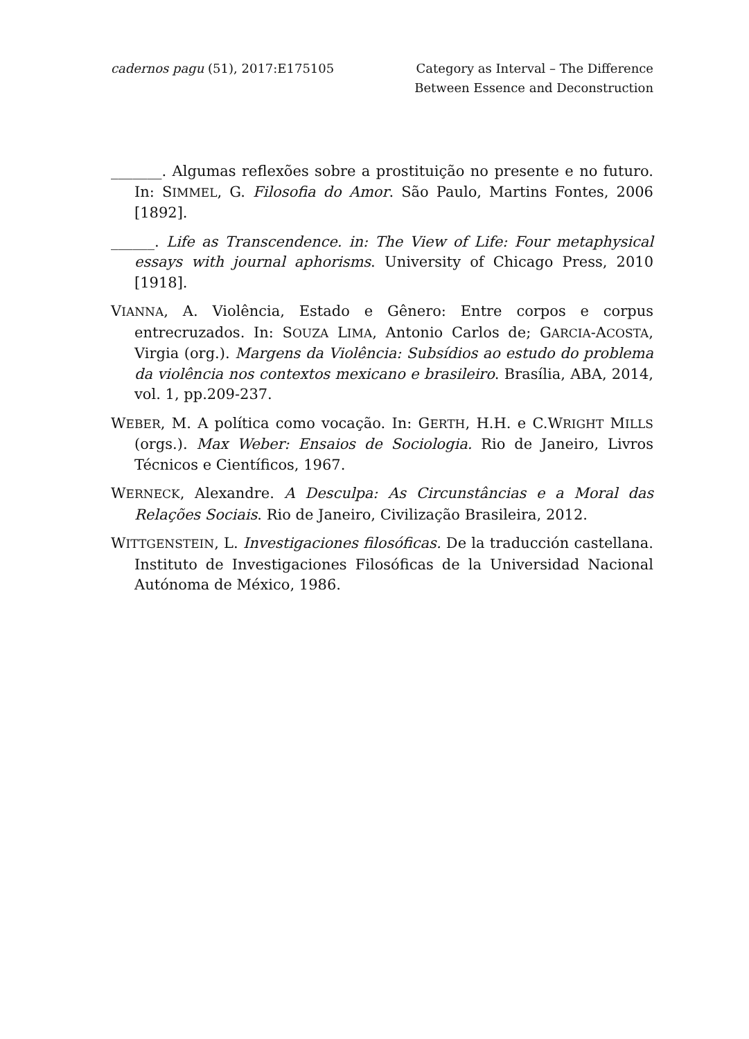cadernos pagu (51), 2017:E175105
Category as Interval – The Difference
Between Essence and Deconstruction
_______. Algumas reflexões sobre a prostituição no presente e no futuro. In: SIMMEL, G. Filosofia do Amor. São Paulo, Martins Fontes, 2006 [1892].
______. Life as Transcendence. in: The View of Life: Four metaphysical essays with journal aphorisms. University of Chicago Press, 2010 [1918].
VIANNA, A. Violência, Estado e Gênero: Entre corpos e corpus entrecruzados. In: SOUZA LIMA, Antonio Carlos de; GARCIA-ACOSTA, Virgia (org.). Margens da Violência: Subsídios ao estudo do problema da violência nos contextos mexicano e brasileiro. Brasília, ABA, 2014, vol. 1, pp.209-237.
WEBER, M. A política como vocação. In: GERTH, H.H. e C.WRIGHT MILLS (orgs.). Max Weber: Ensaios de Sociologia. Rio de Janeiro, Livros Técnicos e Científicos, 1967.
WERNECK, Alexandre. A Desculpa: As Circunstâncias e a Moral das Relações Sociais. Rio de Janeiro, Civilização Brasileira, 2012.
WITTGENSTEIN, L. Investigaciones filosóficas. De la traducción castellana. Instituto de Investigaciones Filosóficas de la Universidad Nacional Autónoma de México, 1986.